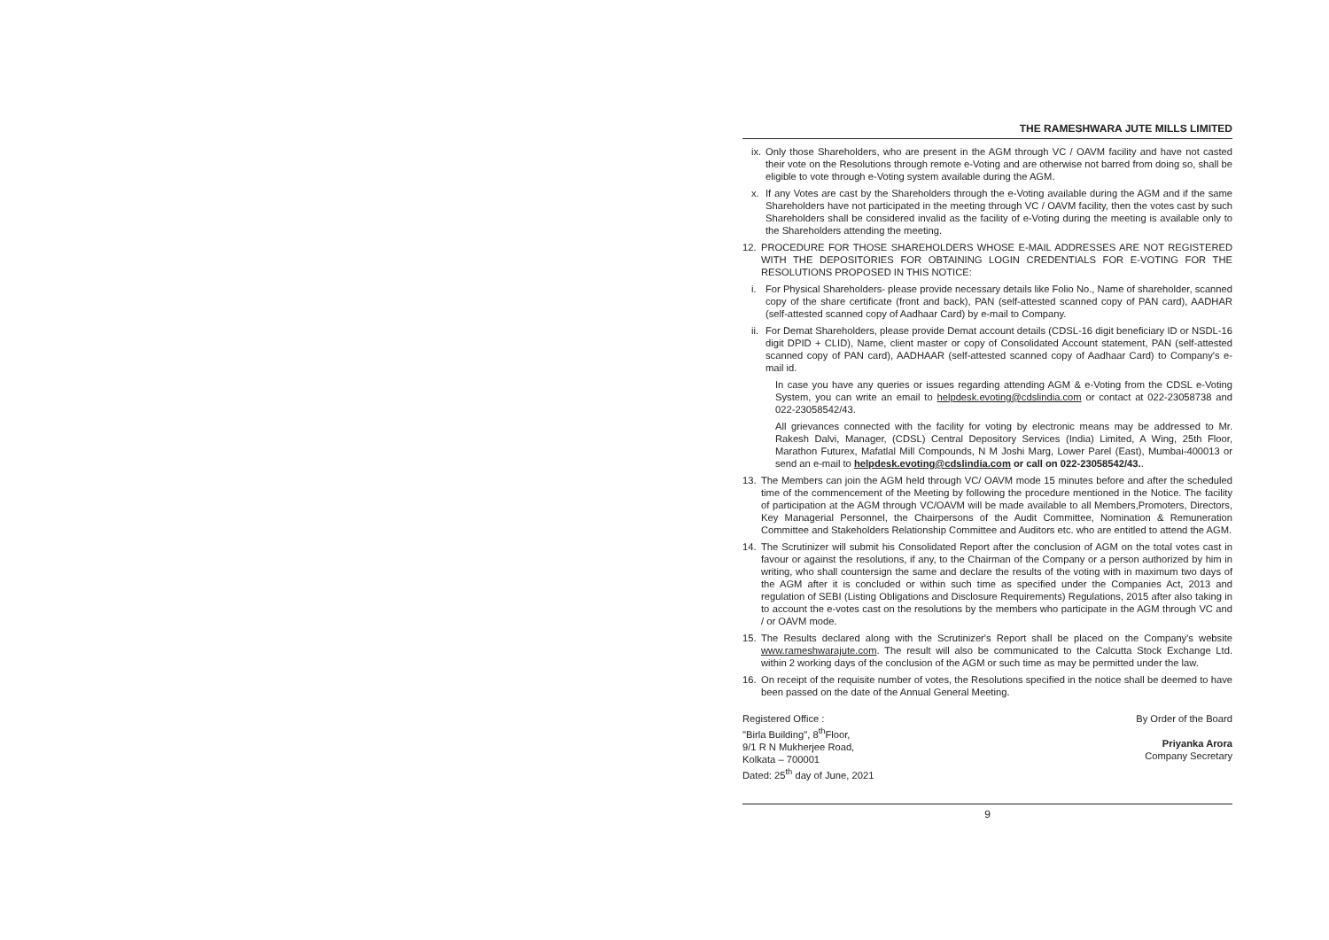THE RAMESHWARA JUTE MILLS LIMITED
ix. Only those Shareholders, who are present in the AGM through VC / OAVM facility and have not casted their vote on the Resolutions through remote e-Voting and are otherwise not barred from doing so, shall be eligible to vote through e-Voting system available during the AGM.
x. If any Votes are cast by the Shareholders through the e-Voting available during the AGM and if the same Shareholders have not participated in the meeting through VC / OAVM facility, then the votes cast by such Shareholders shall be considered invalid as the facility of e-Voting during the meeting is available only to the Shareholders attending the meeting.
12. PROCEDURE FOR THOSE SHAREHOLDERS WHOSE E-MAIL ADDRESSES ARE NOT REGISTERED WITH THE DEPOSITORIES FOR OBTAINING LOGIN CREDENTIALS FOR E-VOTING FOR THE RESOLUTIONS PROPOSED IN THIS NOTICE:
i. For Physical Shareholders- please provide necessary details like Folio No., Name of shareholder, scanned copy of the share certificate (front and back), PAN (self-attested scanned copy of PAN card), AADHAR (self-attested scanned copy of Aadhaar Card) by e-mail to Company.
ii. For Demat Shareholders, please provide Demat account details (CDSL-16 digit beneficiary ID or NSDL-16 digit DPID + CLID), Name, client master or copy of Consolidated Account statement, PAN (self-attested scanned copy of PAN card), AADHAAR (self-attested scanned copy of Aadhaar Card) to Company's e-mail id.
In case you have any queries or issues regarding attending AGM & e-Voting from the CDSL e-Voting System, you can write an email to helpdesk.evoting@cdslindia.com or contact at 022-23058738 and 022-23058542/43.
All grievances connected with the facility for voting by electronic means may be addressed to Mr. Rakesh Dalvi, Manager, (CDSL) Central Depository Services (India) Limited, A Wing, 25th Floor, Marathon Futurex, Mafatlal Mill Compounds, N M Joshi Marg, Lower Parel (East), Mumbai-400013 or send an e-mail to helpdesk.evoting@cdslindia.com or call on 022-23058542/43..
13. The Members can join the AGM held through VC/ OAVM mode 15 minutes before and after the scheduled time of the commencement of the Meeting by following the procedure mentioned in the Notice. The facility of participation at the AGM through VC/OAVM will be made available to all Members,Promoters, Directors, Key Managerial Personnel, the Chairpersons of the Audit Committee, Nomination & Remuneration Committee and Stakeholders Relationship Committee and Auditors etc. who are entitled to attend the AGM.
14. The Scrutinizer will submit his Consolidated Report after the conclusion of AGM on the total votes cast in favour or against the resolutions, if any, to the Chairman of the Company or a person authorized by him in writing, who shall countersign the same and declare the results of the voting with in maximum two days of the AGM after it is concluded or within such time as specified under the Companies Act, 2013 and regulation of SEBI (Listing Obligations and Disclosure Requirements) Regulations, 2015 after also taking in to account the e-votes cast on the resolutions by the members who participate in the AGM through VC and / or OAVM mode.
15. The Results declared along with the Scrutinizer's Report shall be placed on the Company's website www.rameshwarajute.com. The result will also be communicated to the Calcutta Stock Exchange Ltd. within 2 working days of the conclusion of the AGM or such time as may be permitted under the law.
16. On receipt of the requisite number of votes, the Resolutions specified in the notice shall be deemed to have been passed on the date of the Annual General Meeting.
Registered Office :
"Birla Building", 8<sup>th</sup>Floor,
9/1 R N Mukherjee Road,
Kolkata – 700001
Dated: 25<sup>th</sup> day of June, 2021
By Order of the Board
Priyanka Arora
Company Secretary
9